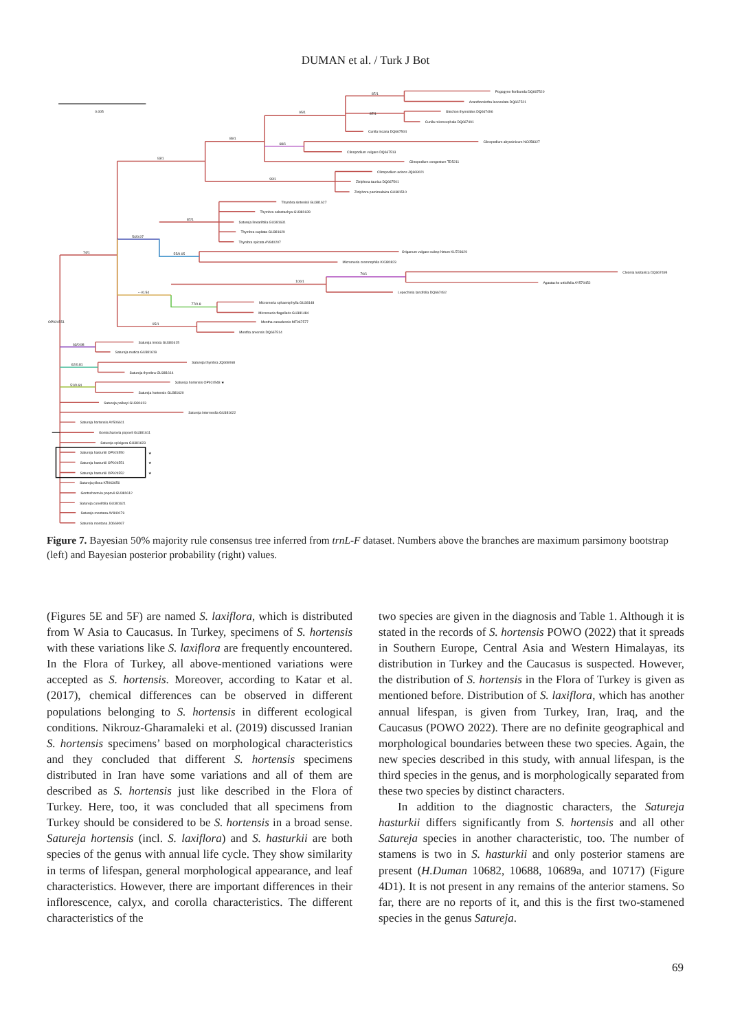DUMAN et al. / Turk J Bot
0.005
87/1
87/1
95/1
89/1
68/1
93/1
99/1
87/1
54/0.97
74/1
55/0.95
70/1
100/1
---/0.54
77/0.8
OP924551
95/1
63/0.98
62/0.81
51/0.64
Pogogyne floribunda DQ667520
Acanthomintha lanceolata DQ667521
Glechon thymoides DQ667496
Cunila microcephala DQ667491
Cunila incana DQ667504
Clinopodium abyssinicum NC058327
Clinopodium vulgare DQ667513
Clinopodium congestum TD5211
Clinopodium acinos JQ669021
Ziziphora taurica DQ667501
Ziziphora pamiroalaica GU381510
Thymbra sintenisii GU381627
Thymbra calostachya GU381628
Satureja linearifolia GU381631
Thymbra capitata GU381629
Thymbra spicata AY840207
Origanum vulgare subsp hirtum KU723629
Micromeria cremnophila KX381823
Cleonia lusitanica DQ667495
Agastache urticifolia AY570452
Lepechinia lancifolia DQ667492
Micromeria sphaerophylla GU38148
Micromeria flagellaris GU381484
Mentha canadensis MF967577
Mentha arvensis DQ667514
Satureja innota GU381615
Satureja mutica GU381619
Satureja thymbra JQ669068
Satureja thymbra GU381614
Satureja hortensis OP924548 ★
Satureja hortensis GU381620
Satureja pallaryi GU381613
Satureja intermedia GU381622
Satureja hortensis AY506611
Gontscharovia popovii GU381611
Satureja spicigera GU381623
Satureja hasturkii OP924550
★
Satureja hasturkii OP924551
★
Satureja hasturkii OP924552
★
Satureja pilosa KR063656
Gontscharovia popovii GU381612
Satureja cuneifolia GU381621
Satureja montana AY840179
Satureja montana JQ669067
Figure 7. Bayesian 50% majority rule consensus tree inferred from trnL-F dataset. Numbers above the branches are maximum parsimony bootstrap (left) and Bayesian posterior probability (right) values.
(Figures 5E and 5F) are named S. laxiflora, which is distributed from W Asia to Caucasus. In Turkey, specimens of S. hortensis with these variations like S. laxiflora are frequently encountered. In the Flora of Turkey, all above-mentioned variations were accepted as S. hortensis. Moreover, according to Katar et al. (2017), chemical differences can be observed in different populations belonging to S. hortensis in different ecological conditions. Nikrouz-Gharamaleki et al. (2019) discussed Iranian S. hortensis specimens’ based on morphological characteristics and they concluded that different S. hortensis specimens distributed in Iran have some variations and all of them are described as S. hortensis just like described in the Flora of Turkey. Here, too, it was concluded that all specimens from Turkey should be considered to be S. hortensis in a broad sense. Satureja hortensis (incl. S. laxiflora) and S. hasturkii are both species of the genus with annual life cycle. They show similarity in terms of lifespan, general morphological appearance, and leaf characteristics. However, there are important differences in their inflorescence, calyx, and corolla characteristics. The different characteristics of the
two species are given in the diagnosis and Table 1. Although it is stated in the records of S. hortensis POWO (2022) that it spreads in Southern Europe, Central Asia and Western Himalayas, its distribution in Turkey and the Caucasus is suspected. However, the distribution of S. hortensis in the Flora of Turkey is given as mentioned before. Distribution of S. laxiflora, which has another annual lifespan, is given from Turkey, Iran, Iraq, and the Caucasus (POWO 2022). There are no definite geographical and morphological boundaries between these two species. Again, the new species described in this study, with annual lifespan, is the third species in the genus, and is morphologically separated from these two species by distinct characters.
In addition to the diagnostic characters, the Satureja hasturkii differs significantly from S. hortensis and all other Satureja species in another characteristic, too. The number of stamens is two in S. hasturkii and only posterior stamens are present (H.Duman 10682, 10688, 10689a, and 10717) (Figure 4D1). It is not present in any remains of the anterior stamens. So far, there are no reports of it, and this is the first two-stamened species in the genus Satureja.
69